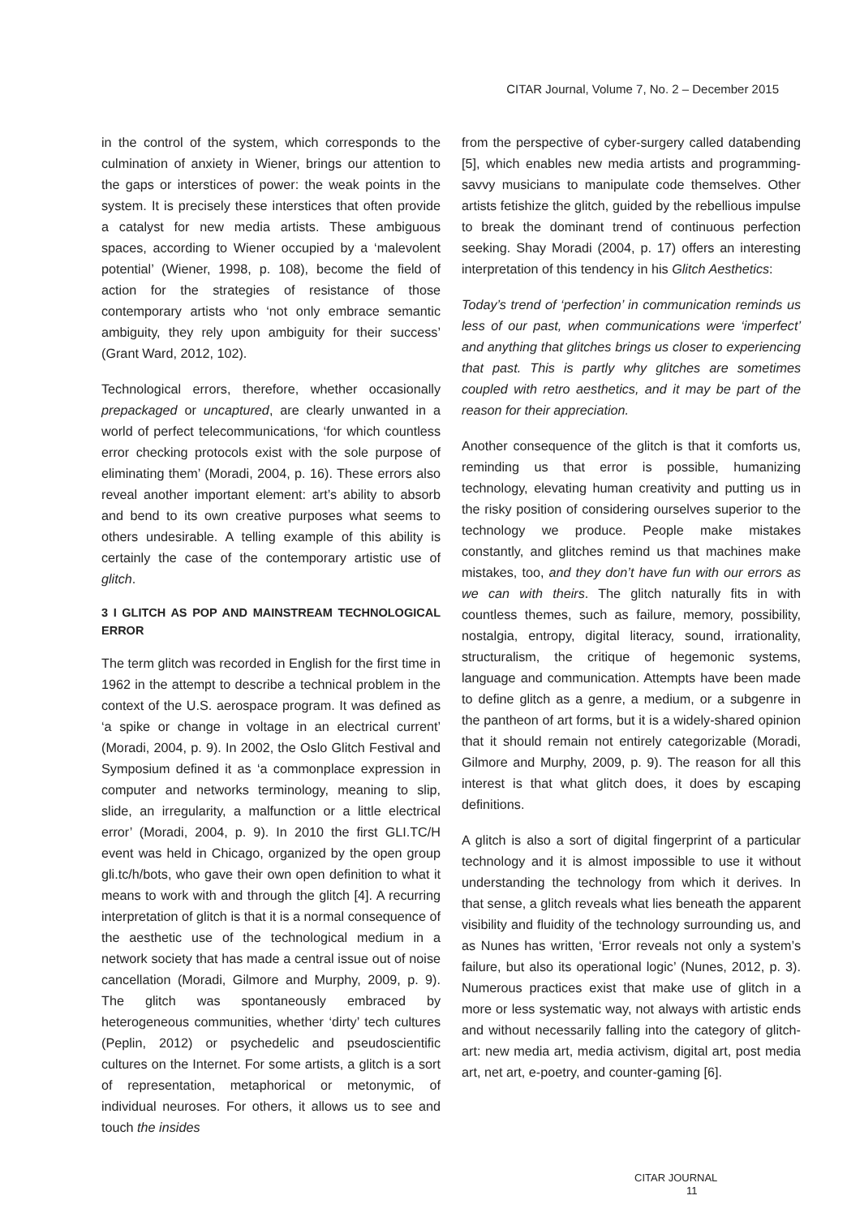CITAR Journal, Volume 7, No. 2 – December 2015
in the control of the system, which corresponds to the culmination of anxiety in Wiener, brings our attention to the gaps or interstices of power: the weak points in the system. It is precisely these interstices that often provide a catalyst for new media artists. These ambiguous spaces, according to Wiener occupied by a ‘malevolent potential’ (Wiener, 1998, p. 108), become the field of action for the strategies of resistance of those contemporary artists who ‘not only embrace semantic ambiguity, they rely upon ambiguity for their success’ (Grant Ward, 2012, 102).
Technological errors, therefore, whether occasionally prepackaged or uncaptured, are clearly unwanted in a world of perfect telecommunications, ‘for which countless error checking protocols exist with the sole purpose of eliminating them’ (Moradi, 2004, p. 16). These errors also reveal another important element: art’s ability to absorb and bend to its own creative purposes what seems to others undesirable. A telling example of this ability is certainly the case of the contemporary artistic use of glitch.
3 I GLITCH AS POP AND MAINSTREAM TECHNOLOGICAL ERROR
The term glitch was recorded in English for the first time in 1962 in the attempt to describe a technical problem in the context of the U.S. aerospace program. It was defined as ‘a spike or change in voltage in an electrical current’ (Moradi, 2004, p. 9). In 2002, the Oslo Glitch Festival and Symposium defined it as ‘a commonplace expression in computer and networks terminology, meaning to slip, slide, an irregularity, a malfunction or a little electrical error’ (Moradi, 2004, p. 9). In 2010 the first GLI.TC/H event was held in Chicago, organized by the open group gli.tc/h/bots, who gave their own open definition to what it means to work with and through the glitch [4]. A recurring interpretation of glitch is that it is a normal consequence of the aesthetic use of the technological medium in a network society that has made a central issue out of noise cancellation (Moradi, Gilmore and Murphy, 2009, p. 9). The glitch was spontaneously embraced by heterogeneous communities, whether ‘dirty’ tech cultures (Peplin, 2012) or psychedelic and pseudoscientific cultures on the Internet. For some artists, a glitch is a sort of representation, metaphorical or metonymic, of individual neuroses. For others, it allows us to see and touch the insides
from the perspective of cyber-surgery called databending [5], which enables new media artists and programming-savvy musicians to manipulate code themselves. Other artists fetishize the glitch, guided by the rebellious impulse to break the dominant trend of continuous perfection seeking. Shay Moradi (2004, p. 17) offers an interesting interpretation of this tendency in his Glitch Aesthetics:
Today’s trend of ‘perfection’ in communication reminds us less of our past, when communications were ‘imperfect’ and anything that glitches brings us closer to experiencing that past. This is partly why glitches are sometimes coupled with retro aesthetics, and it may be part of the reason for their appreciation.
Another consequence of the glitch is that it comforts us, reminding us that error is possible, humanizing technology, elevating human creativity and putting us in the risky position of considering ourselves superior to the technology we produce. People make mistakes constantly, and glitches remind us that machines make mistakes, too, and they don’t have fun with our errors as we can with theirs. The glitch naturally fits in with countless themes, such as failure, memory, possibility, nostalgia, entropy, digital literacy, sound, irrationality, structuralism, the critique of hegemonic systems, language and communication. Attempts have been made to define glitch as a genre, a medium, or a subgenre in the pantheon of art forms, but it is a widely-shared opinion that it should remain not entirely categorizable (Moradi, Gilmore and Murphy, 2009, p. 9). The reason for all this interest is that what glitch does, it does by escaping definitions.
A glitch is also a sort of digital fingerprint of a particular technology and it is almost impossible to use it without understanding the technology from which it derives. In that sense, a glitch reveals what lies beneath the apparent visibility and fluidity of the technology surrounding us, and as Nunes has written, ‘Error reveals not only a system’s failure, but also its operational logic’ (Nunes, 2012, p. 3). Numerous practices exist that make use of glitch in a more or less systematic way, not always with artistic ends and without necessarily falling into the category of glitch-art: new media art, media activism, digital art, post media art, net art, e-poetry, and counter-gaming [6].
CITAR JOURNAL
11